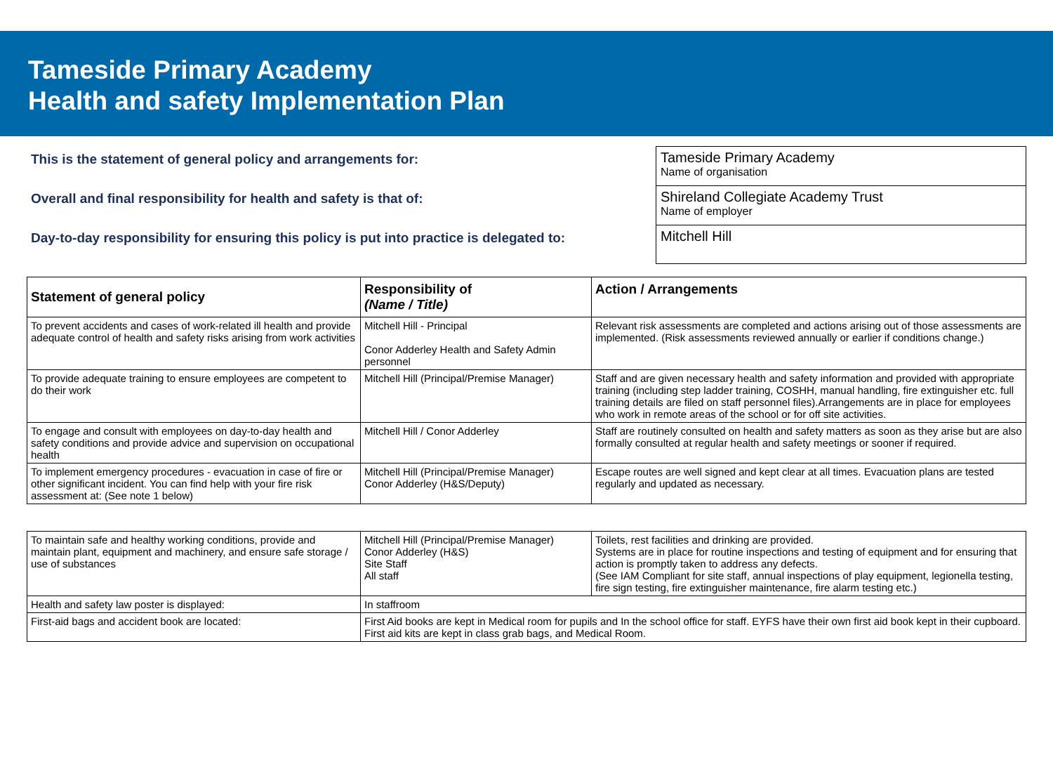Tameside Primary Academy
Health and safety Implementation Plan
This is the statement of general policy and arrangements for:
Overall and final responsibility for health and safety is that of:
Day-to-day responsibility for ensuring this policy is put into practice is delegated to:
Tameside Primary Academy
Name of organisation
Shireland Collegiate Academy Trust
Name of employer
Mitchell Hill
| Statement of general policy | Responsibility of (Name / Title) | Action / Arrangements |
| --- | --- | --- |
| To prevent accidents and cases of work-related ill health and provide adequate control of health and safety risks arising from work activities | Mitchell Hill - Principal Conor Adderley Health and Safety Admin personnel | Relevant risk assessments are completed and actions arising out of those assessments are implemented. (Risk assessments reviewed annually or earlier if conditions change.) |
| To provide adequate training to ensure employees are competent to do their work | Mitchell Hill (Principal/Premise Manager) | Staff and are given necessary health and safety information and provided with appropriate training (including step ladder training, COSHH, manual handling, fire extinguisher etc. full training details are filed on staff personnel files).Arrangements are in place for employees who work in remote areas of the school or for off site activities. |
| To engage and consult with employees on day-to-day health and safety conditions and provide advice and supervision on occupational health | Mitchell Hill / Conor Adderley | Staff are routinely consulted on health and safety matters as soon as they arise but are also formally consulted at regular health and safety meetings or sooner if required. |
| To implement emergency procedures - evacuation in case of fire or other significant incident. You can find help with your fire risk assessment at: (See note 1 below) | Mitchell Hill (Principal/Premise Manager) Conor Adderley (H&S/Deputy) | Escape routes are well signed and kept clear at all times. Evacuation plans are tested regularly and updated as necessary. |
| To maintain safe and healthy working conditions, provide and maintain plant, equipment and machinery, and ensure safe storage / use of substances | Mitchell Hill (Principal/Premise Manager) Conor Adderley (H&S) Site Staff All staff | Toilets, rest facilities and drinking are provided. Systems are in place for routine inspections and testing of equipment and for ensuring that action is promptly taken to address any defects. (See IAM Compliant for site staff, annual inspections of play equipment, legionella testing, fire sign testing, fire extinguisher maintenance, fire alarm testing etc.) |
| Health and safety law poster is displayed: | In staffroom | |
| First-aid bags and accident book are located: | First Aid books are kept in Medical room for pupils and In the school office for staff. EYFS have their own first aid book kept in their cupboard. First aid kits are kept in class grab bags, and Medical Room. | |